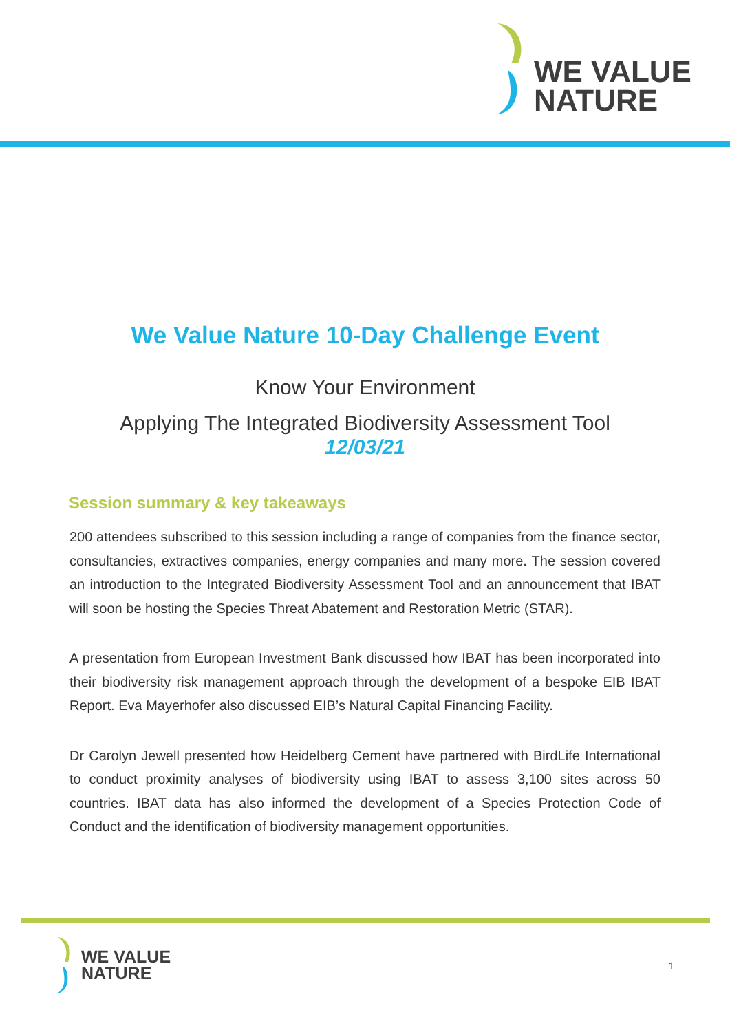WE VALUE
NATURE
We Value Nature 10-Day Challenge Event
Know Your Environment
Applying The Integrated Biodiversity Assessment Tool
12/03/21
Session summary & key takeaways
200 attendees subscribed to this session including a range of companies from the finance sector, consultancies, extractives companies, energy companies and many more. The session covered an introduction to the Integrated Biodiversity Assessment Tool and an announcement that IBAT will soon be hosting the Species Threat Abatement and Restoration Metric (STAR).
A presentation from European Investment Bank discussed how IBAT has been incorporated into their biodiversity risk management approach through the development of a bespoke EIB IBAT Report. Eva Mayerhofer also discussed EIB’s Natural Capital Financing Facility.
Dr Carolyn Jewell presented how Heidelberg Cement have partnered with BirdLife International to conduct proximity analyses of biodiversity using IBAT to assess 3,100 sites across 50 countries. IBAT data has also informed the development of a Species Protection Code of Conduct and the identification of biodiversity management opportunities.
WE VALUE
NATURE
1